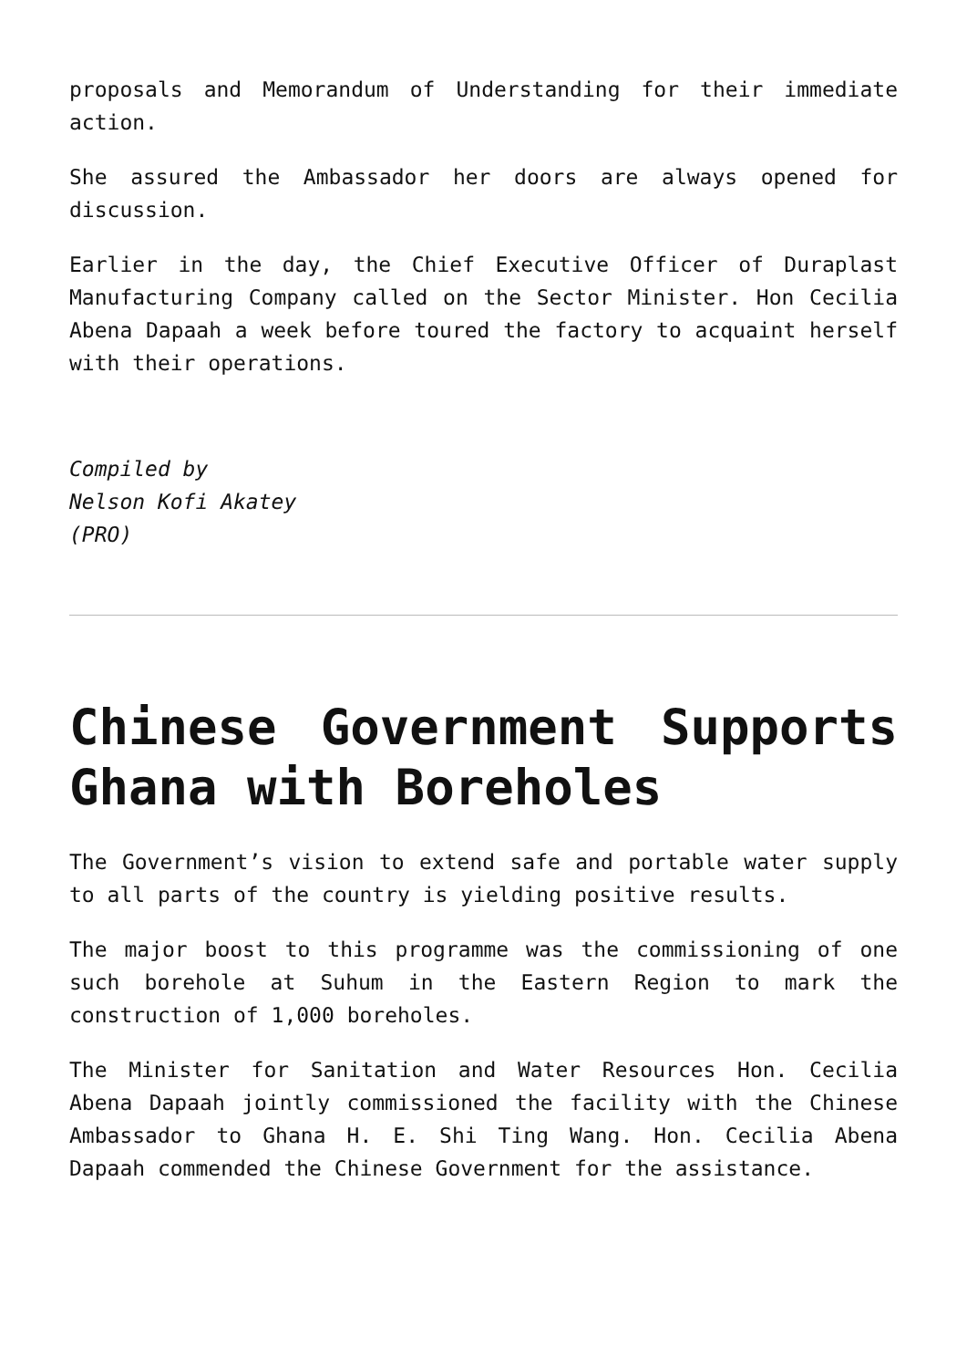proposals and Memorandum of Understanding for their immediate action.
She assured the Ambassador her doors are always opened for discussion.
Earlier in the day, the Chief Executive Officer of Duraplast Manufacturing Company called on the Sector Minister. Hon Cecilia Abena Dapaah a week before toured the factory to acquaint herself with their operations.
Compiled by
Nelson Kofi Akatey
(PRO)
Chinese Government Supports Ghana with Boreholes
The Government’s vision to extend safe and portable water supply to all parts of the country is yielding positive results.
The major boost to this programme was the commissioning of one such borehole at Suhum in the Eastern Region to mark the construction of 1,000 boreholes.
The Minister for Sanitation and Water Resources Hon. Cecilia Abena Dapaah jointly commissioned the facility with the Chinese Ambassador to Ghana H. E. Shi Ting Wang. Hon. Cecilia Abena Dapaah commended the Chinese Government for the assistance.